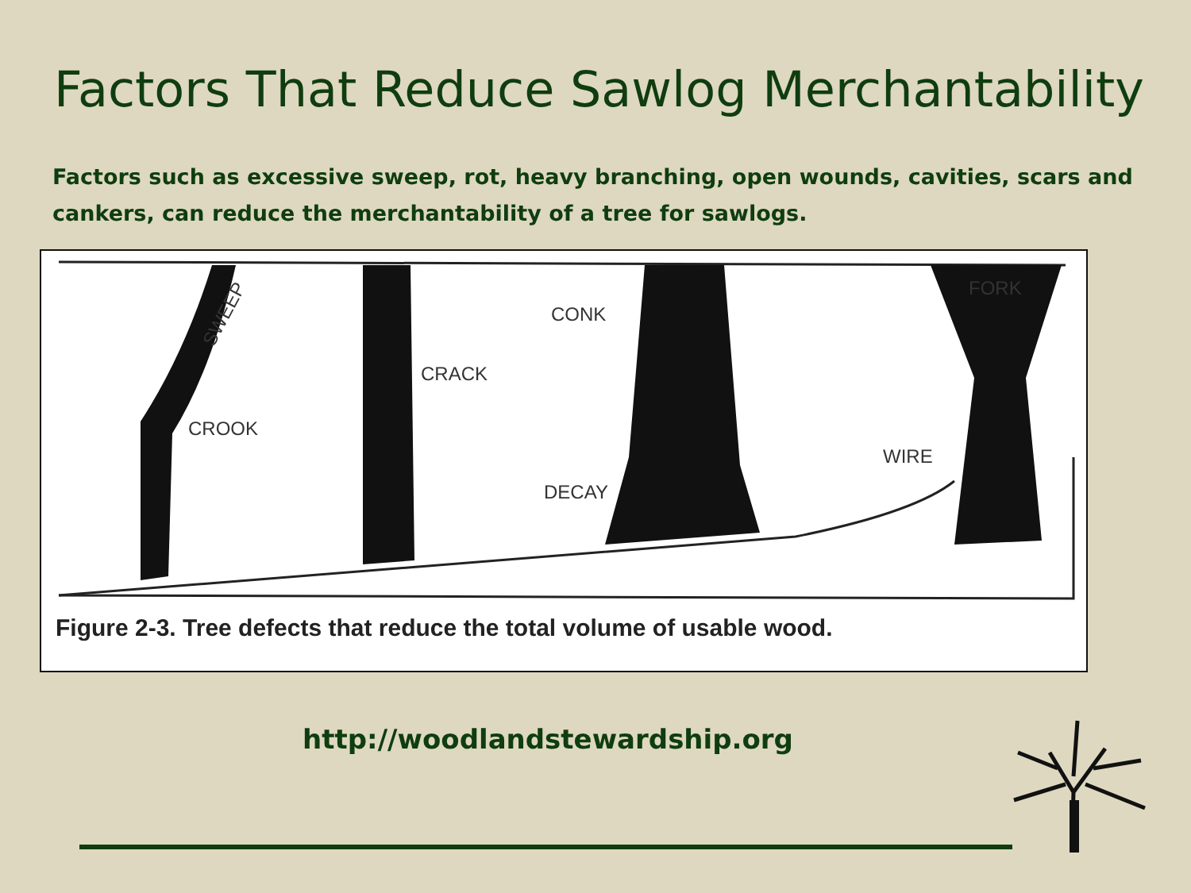Factors That Reduce Sawlog Merchantability
Factors such as excessive sweep, rot, heavy branching, open wounds, cavities, scars and cankers, can reduce the merchantability of a tree for sawlogs.
SWEEP
CROOK
CRACK
CONK
DECAY
FORK
WIRE
Figure 2-3. Tree defects that reduce the total volume of usable wood.
http://woodlandstewardship.org